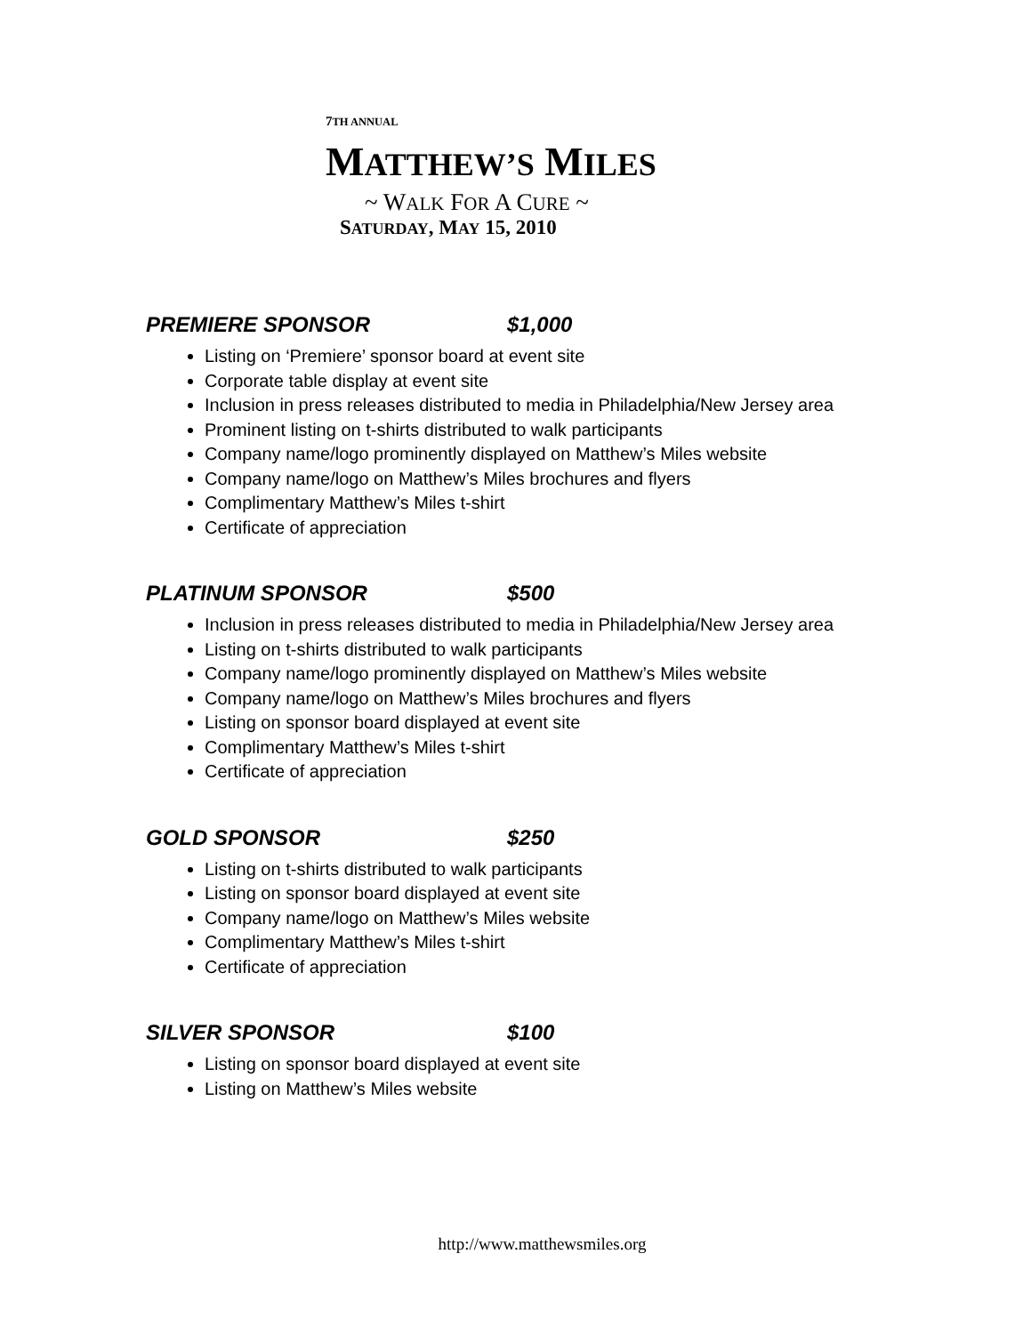7TH ANNUAL
MATTHEW’S MILES
~ WALK FOR A CURE ~
SATURDAY, MAY 15, 2010
PREMIERE SPONSOR $1,000
Listing on ‘Premiere’ sponsor board at event site
Corporate table display at event site
Inclusion in press releases distributed to media in Philadelphia/New Jersey area
Prominent listing on t-shirts distributed to walk participants
Company name/logo prominently displayed on Matthew’s Miles website
Company name/logo on Matthew’s Miles brochures and flyers
Complimentary Matthew’s Miles t-shirt
Certificate of appreciation
PLATINUM SPONSOR $500
Inclusion in press releases distributed to media in Philadelphia/New Jersey area
Listing on t-shirts distributed to walk participants
Company name/logo prominently displayed on Matthew’s Miles website
Company name/logo on Matthew’s Miles brochures and flyers
Listing on sponsor board displayed at event site
Complimentary Matthew’s Miles t-shirt
Certificate of appreciation
GOLD SPONSOR $250
Listing on t-shirts distributed to walk participants
Listing on sponsor board displayed at event site
Company name/logo on Matthew’s Miles website
Complimentary Matthew’s Miles t-shirt
Certificate of appreciation
SILVER SPONSOR $100
Listing on sponsor board displayed at event site
Listing on Matthew’s Miles website
http://www.matthewsmiles.org